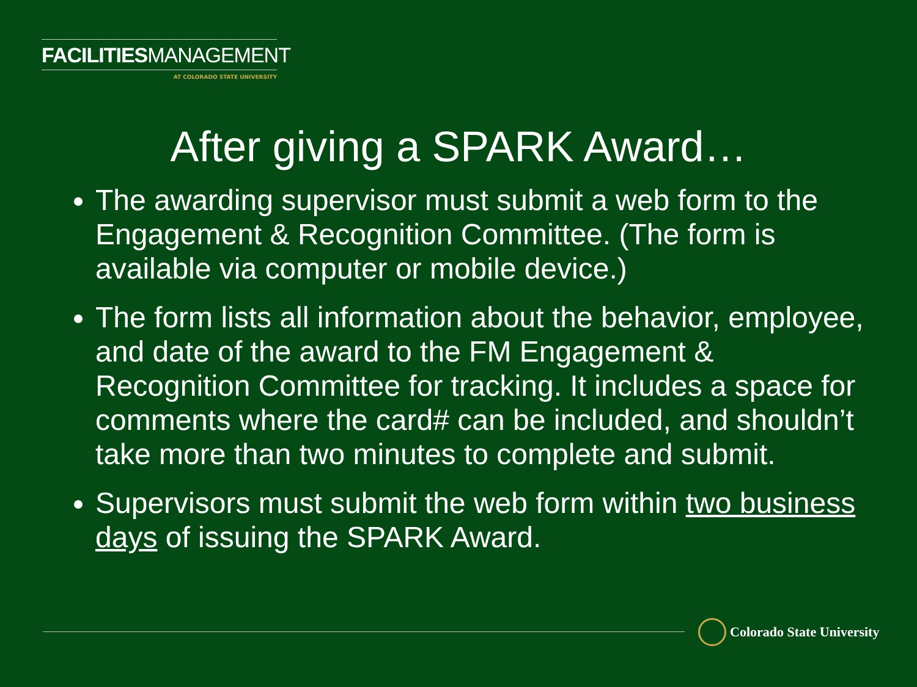FACILITIESMANAGEMENT
AT COLORADO STATE UNIVERSITY
After giving a SPARK Award…
The awarding supervisor must submit a web form to the Engagement & Recognition Committee. (The form is available via computer or mobile device.)
The form lists all information about the behavior, employee, and date of the award to the FM Engagement & Recognition Committee for tracking. It includes a space for comments where the card# can be included, and shouldn’t take more than two minutes to complete and submit.
Supervisors must submit the web form within two business days of issuing the SPARK Award.
Colorado State University